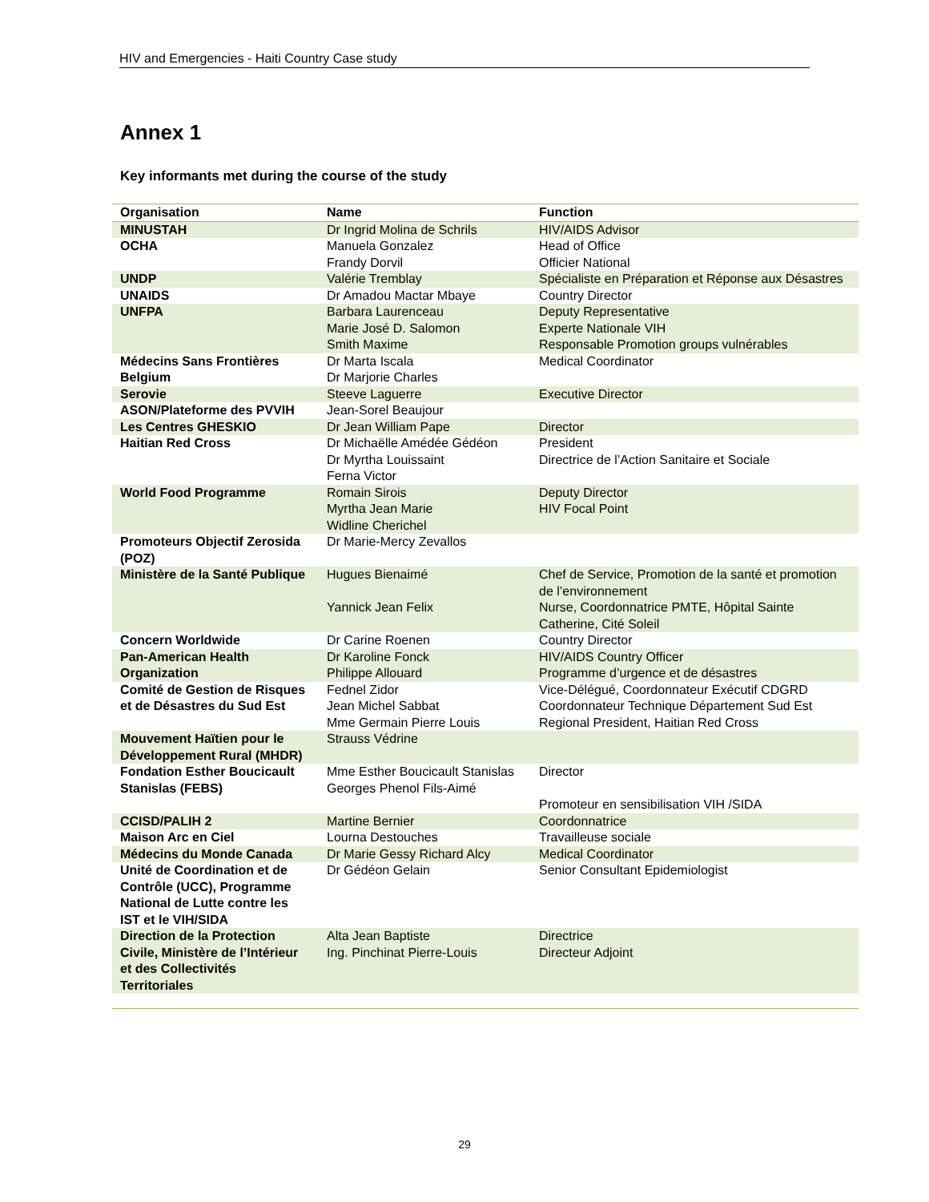HIV and Emergencies - Haiti Country Case study
Annex 1
Key informants met during the course of the study
| Organisation | Name | Function |
| --- | --- | --- |
| MINUSTAH | Dr Ingrid Molina de Schrils | HIV/AIDS Advisor |
| OCHA | Manuela Gonzalez Frandy Dorvil | Head of Office Officier National |
| UNDP | Valérie Tremblay | Spécialiste en Préparation et Réponse aux Désastres |
| UNAIDS | Dr Amadou Mactar Mbaye | Country Director |
| UNFPA | Barbara Laurenceau Marie José D. Salomon Smith Maxime | Deputy Representative Experte Nationale VIH Responsable Promotion groups vulnérables |
| Médecins Sans Frontières Belgium | Dr Marta Iscala Dr Marjorie Charles | Medical Coordinator |
| Serovie | Steeve Laguerre | Executive Director |
| ASON/Plateforme des PVVIH | Jean-Sorel Beaujour | |
| Les Centres GHESKIO | Dr Jean William Pape | Director |
| Haitian Red Cross | Dr Michaëlle Amédée Gédéon Dr Myrtha Louissaint Ferna Victor | President Directrice de l’Action Sanitaire et Sociale |
| World Food Programme | Romain Sirois Myrtha Jean Marie Widline Cherichel | Deputy Director HIV Focal Point |
| Promoteurs Objectif Zerosida (POZ) | Dr Marie-Mercy Zevallos | |
| Ministère de la Santé Publique | Hugues Bienaimé Yannick Jean Felix | Chef de Service, Promotion de la santé et promotion de l’environnement Nurse, Coordonnatrice PMTE, Hôpital Sainte Catherine, Cité Soleil |
| Concern Worldwide | Dr Carine Roenen | Country Director |
| Pan-American Health Organization | Dr Karoline Fonck Philippe Allouard | HIV/AIDS Country Officer Programme d’urgence et de désastres |
| Comité de Gestion de Risques et de Désastres du Sud Est | Fednel Zidor Jean Michel Sabbat Mme Germain Pierre Louis | Vice-Délégué, Coordonnateur Exécutif CDGRD Coordonnateur Technique Département Sud Est Regional President, Haitian Red Cross |
| Mouvement Haïtien pour le Développement Rural (MHDR) | Strauss Védrine | |
| Fondation Esther Boucicault Stanislas (FEBS) | Mme Esther Boucicault Stanislas Georges Phenol Fils-Aimé | Director Promoteur en sensibilisation VIH /SIDA |
| CCISD/PALIH 2 | Martine Bernier | Coordonnatrice |
| Maison Arc en Ciel | Lourna Destouches | Travailleuse sociale |
| Médecins du Monde Canada | Dr Marie Gessy Richard Alcy | Medical Coordinator |
| Unité de Coordination et de Contrôle (UCC), Programme National de Lutte contre les IST et le VIH/SIDA | Dr Gédéon Gelain | Senior Consultant Epidemiologist |
| Direction de la Protection Civile, Ministère de l’Intérieur et des Collectivités Territoriales | Alta Jean Baptiste Ing. Pinchinat Pierre-Louis | Directrice Directeur Adjoint |
29